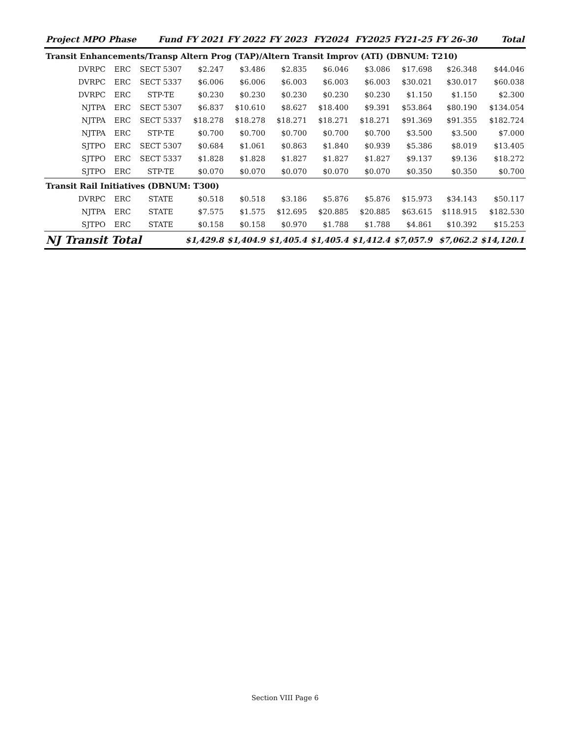| Project MPO | Phase | Fund | FY 2021 | FY 2022 | FY 2023 | FY2024 | FY2025 | FY21-25 | FY 26-30 | Total |
| --- | --- | --- | --- | --- | --- | --- | --- | --- | --- | --- |
| Transit Enhancements/Transp Altern Prog (TAP)/Altern Transit Improv (ATI) (DBNUM: T210) | | | | | | | | | | |
| DVRPC | ERC | SECT 5307 | $2.247 | $3.486 | $2.835 | $6.046 | $3.086 | $17.698 | $26.348 | $44.046 |
| DVRPC | ERC | SECT 5337 | $6.006 | $6.006 | $6.003 | $6.003 | $6.003 | $30.021 | $30.017 | $60.038 |
| DVRPC | ERC | STP-TE | $0.230 | $0.230 | $0.230 | $0.230 | $0.230 | $1.150 | $1.150 | $2.300 |
| NJTPA | ERC | SECT 5307 | $6.837 | $10.610 | $8.627 | $18.400 | $9.391 | $53.864 | $80.190 | $134.054 |
| NJTPA | ERC | SECT 5337 | $18.278 | $18.278 | $18.271 | $18.271 | $18.271 | $91.369 | $91.355 | $182.724 |
| NJTPA | ERC | STP-TE | $0.700 | $0.700 | $0.700 | $0.700 | $0.700 | $3.500 | $3.500 | $7.000 |
| SJTPO | ERC | SECT 5307 | $0.684 | $1.061 | $0.863 | $1.840 | $0.939 | $5.386 | $8.019 | $13.405 |
| SJTPO | ERC | SECT 5337 | $1.828 | $1.828 | $1.827 | $1.827 | $1.827 | $9.137 | $9.136 | $18.272 |
| SJTPO | ERC | STP-TE | $0.070 | $0.070 | $0.070 | $0.070 | $0.070 | $0.350 | $0.350 | $0.700 |
| Transit Rail Initiatives (DBNUM: T300) | | | | | | | | | | |
| DVRPC | ERC | STATE | $0.518 | $0.518 | $3.186 | $5.876 | $5.876 | $15.973 | $34.143 | $50.117 |
| NJTPA | ERC | STATE | $7.575 | $1.575 | $12.695 | $20.885 | $20.885 | $63.615 | $118.915 | $182.530 |
| SJTPO | ERC | STATE | $0.158 | $0.158 | $0.970 | $1.788 | $1.788 | $4.861 | $10.392 | $15.253 |
| NJ Transit Total | | | $1,429.8 | $1,404.9 | $1,405.4 | $1,405.4 | $1,412.4 | $7,057.9 | $7,062.2 | $14,120.1 |
Section VIII Page 6